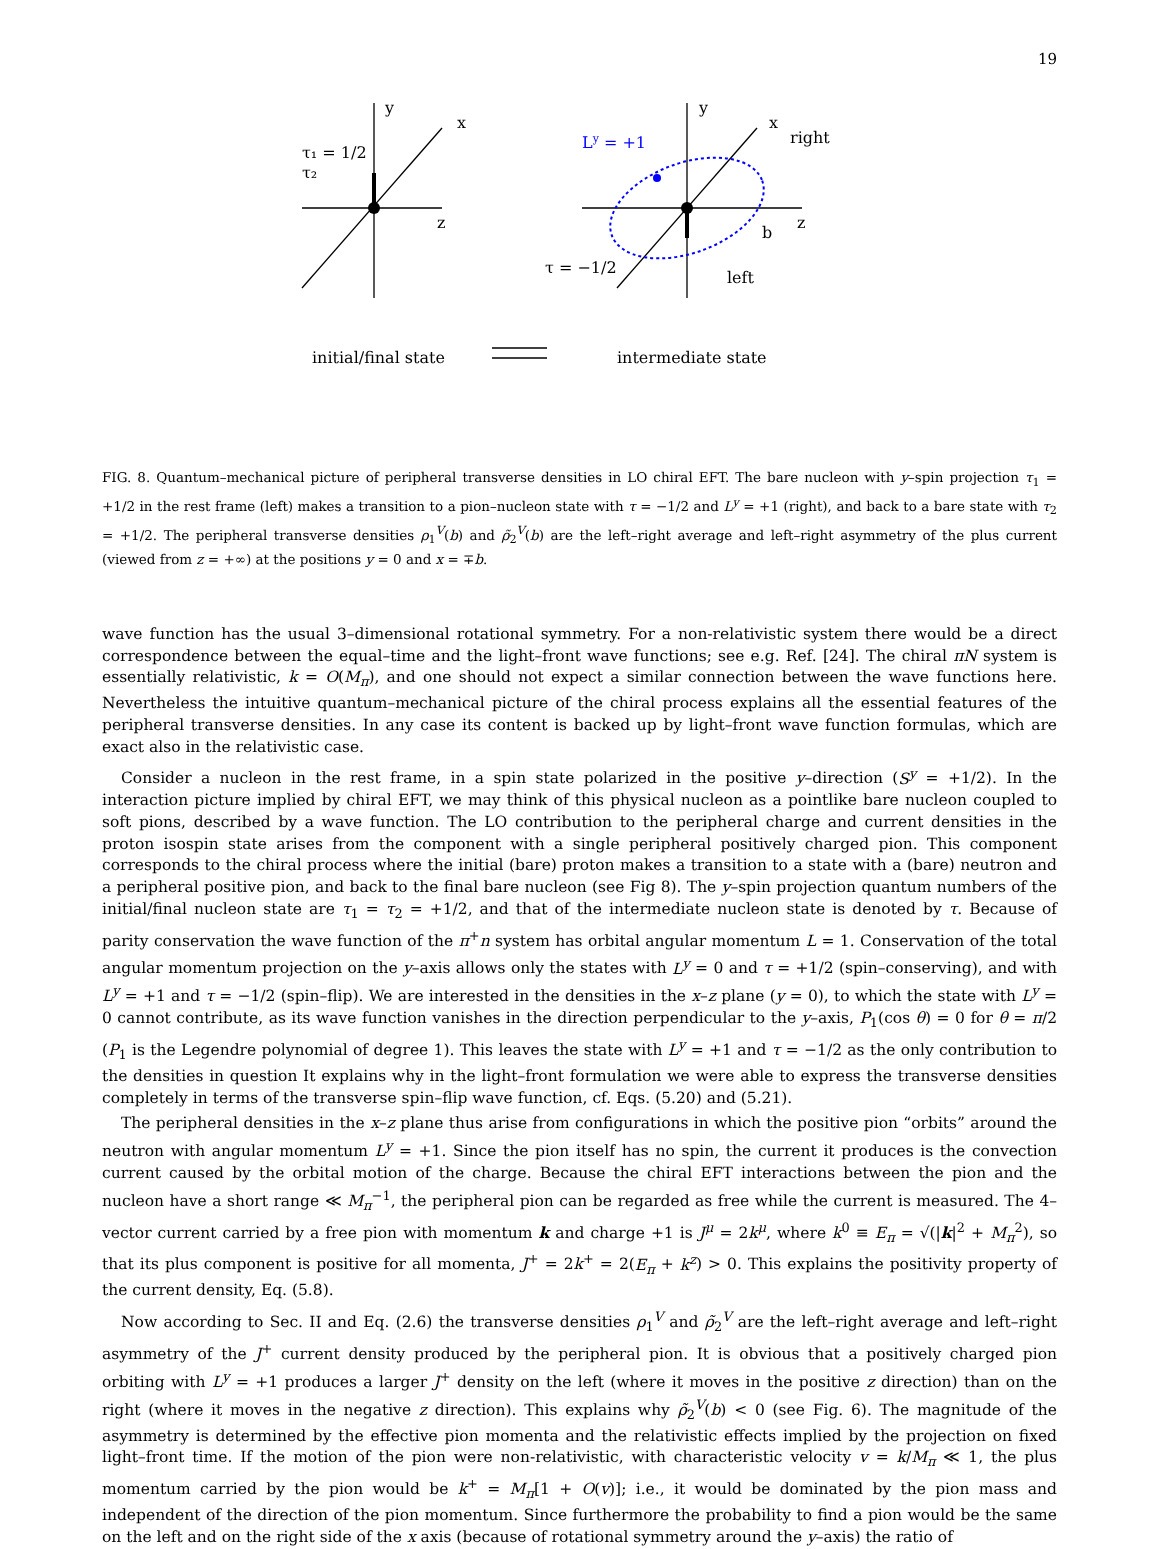19
y
x
z
y
x
z
τ₁ = 1/2
τ₂
Ly = +1
right
left
τ = −1/2
b
initial/final state
intermediate state
FIG. 8. Quantum–mechanical picture of peripheral transverse densities in LO chiral EFT. The bare nucleon with y–spin projection τ<sub>1</sub> = +1/2 in the rest frame (left) makes a transition to a pion–nucleon state with τ = −1/2 and L<sup>y</sup> = +1 (right), and back to a bare state with τ<sub>2</sub> = +1/2. The peripheral transverse densities ρ<sub>1</sub><sup>V</sup>(b) and ρ̃<sub>2</sub><sup>V</sup>(b) are the left–right average and left–right asymmetry of the plus current (viewed from z = +∞) at the positions y = 0 and x = ∓b.
wave function has the usual 3–dimensional rotational symmetry. For a non-relativistic system there would be a direct correspondence between the equal–time and the light–front wave functions; see e.g. Ref. [24]. The chiral πN system is essentially relativistic, k = O(M<sub>π</sub>), and one should not expect a similar connection between the wave functions here. Nevertheless the intuitive quantum–mechanical picture of the chiral process explains all the essential features of the peripheral transverse densities. In any case its content is backed up by light–front wave function formulas, which are exact also in the relativistic case.
Consider a nucleon in the rest frame, in a spin state polarized in the positive y–direction (S<sup>y</sup> = +1/2). In the interaction picture implied by chiral EFT, we may think of this physical nucleon as a pointlike bare nucleon coupled to soft pions, described by a wave function. The LO contribution to the peripheral charge and current densities in the proton isospin state arises from the component with a single peripheral positively charged pion. This component corresponds to the chiral process where the initial (bare) proton makes a transition to a state with a (bare) neutron and a peripheral positive pion, and back to the final bare nucleon (see Fig 8). The y–spin projection quantum numbers of the initial/final nucleon state are τ<sub>1</sub> = τ<sub>2</sub> = +1/2, and that of the intermediate nucleon state is denoted by τ. Because of parity conservation the wave function of the π<sup>+</sup>n system has orbital angular momentum L = 1. Conservation of the total angular momentum projection on the y–axis allows only the states with L<sup>y</sup> = 0 and τ = +1/2 (spin–conserving), and with L<sup>y</sup> = +1 and τ = −1/2 (spin–flip). We are interested in the densities in the x–z plane (y = 0), to which the state with L<sup>y</sup> = 0 cannot contribute, as its wave function vanishes in the direction perpendicular to the y–axis, P<sub>1</sub>(cos θ) = 0 for θ = π/2 (P<sub>1</sub> is the Legendre polynomial of degree 1). This leaves the state with L<sup>y</sup> = +1 and τ = −1/2 as the only contribution to the densities in question It explains why in the light–front formulation we were able to express the transverse densities completely in terms of the transverse spin–flip wave function, cf. Eqs. (5.20) and (5.21).
The peripheral densities in the x–z plane thus arise from configurations in which the positive pion “orbits” around the neutron with angular momentum L<sup>y</sup> = +1. Since the pion itself has no spin, the current it produces is the convection current caused by the orbital motion of the charge. Because the chiral EFT interactions between the pion and the nucleon have a short range ≪ M<sub>π</sub><sup>−1</sup>, the peripheral pion can be regarded as free while the current is measured. The 4–vector current carried by a free pion with momentum k and charge +1 is J<sup>μ</sup> = 2k<sup>μ</sup>, where k<sup>0</sup> ≡ E<sub>π</sub> = √(|k|<sup>2</sup> + M<sub>π</sub><sup>2</sup>), so that its plus component is positive for all momenta, J<sup>+</sup> = 2k<sup>+</sup> = 2(E<sub>π</sub> + k<sup>z</sup>) > 0. This explains the positivity property of the current density, Eq. (5.8).
Now according to Sec. II and Eq. (2.6) the transverse densities ρ<sub>1</sub><sup>V</sup> and ρ̃<sub>2</sub><sup>V</sup> are the left–right average and left–right asymmetry of the J<sup>+</sup> current density produced by the peripheral pion. It is obvious that a positively charged pion orbiting with L<sup>y</sup> = +1 produces a larger J<sup>+</sup> density on the left (where it moves in the positive z direction) than on the right (where it moves in the negative z direction). This explains why ρ̃<sub>2</sub><sup>V</sup>(b) < 0 (see Fig. 6). The magnitude of the asymmetry is determined by the effective pion momenta and the relativistic effects implied by the projection on fixed light–front time. If the motion of the pion were non-relativistic, with characteristic velocity v = k/M<sub>π</sub> ≪ 1, the plus momentum carried by the pion would be k<sup>+</sup> = M<sub>π</sub>[1 + O(v)]; i.e., it would be dominated by the pion mass and independent of the direction of the pion momentum. Since furthermore the probability to find a pion would be the same on the left and on the right side of the x axis (because of rotational symmetry around the y–axis) the ratio of